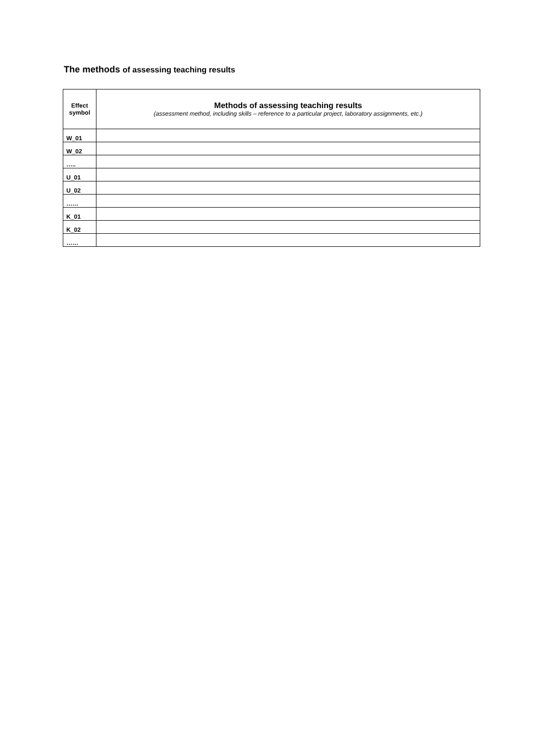The methods of assessing teaching results
| Effect symbol | Methods of assessing teaching results (assessment method, including skills – reference to a particular project, laboratory assignments, etc.) |
| --- | --- |
| W_01 | |
| W_02 | |
| ….. | |
| U_01 | |
| U_02 | |
| …… | |
| K_01 | |
| K_02 | |
| …… | |